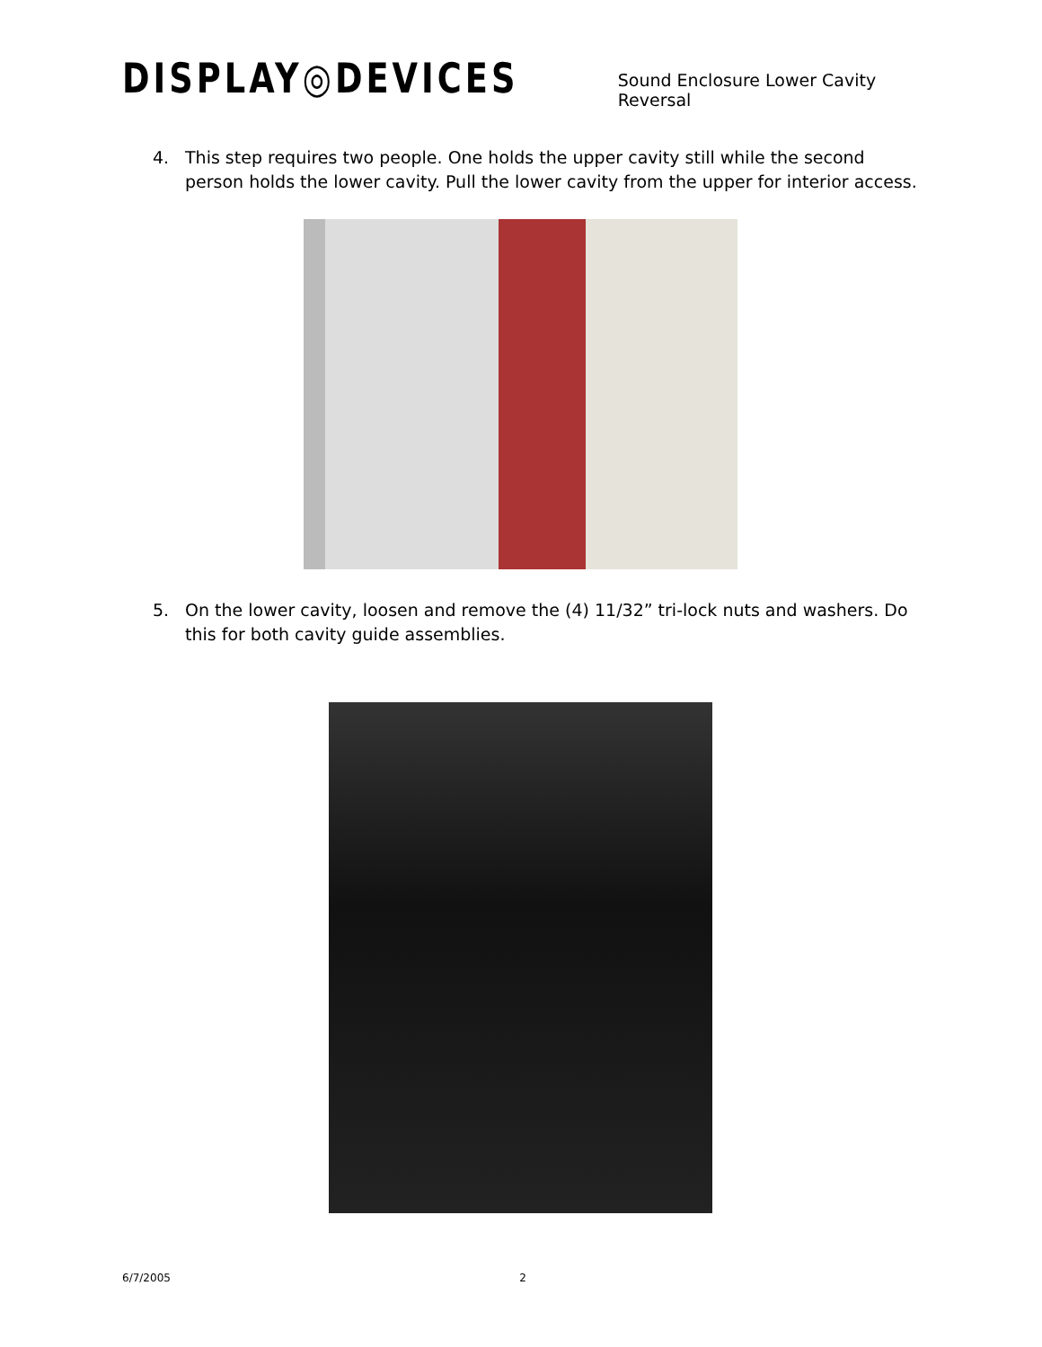DISPLAY◎DEVICES
Sound Enclosure Lower Cavity Reversal
4. This step requires two people. One holds the upper cavity still while the second person holds the lower cavity. Pull the lower cavity from the upper for interior access.
5. On the lower cavity, loosen and remove the (4) 11/32” tri-lock nuts and washers. Do this for both cavity guide assemblies.
6/7/2005 2